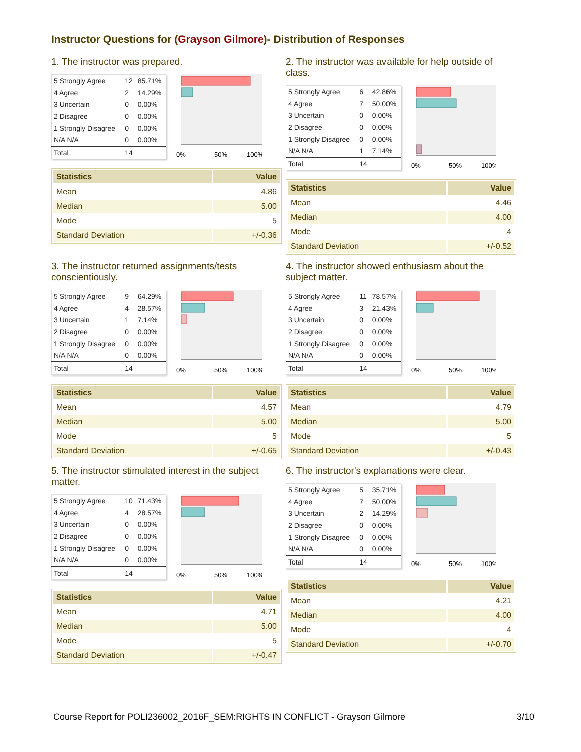Instructor Questions for (Grayson Gilmore)- Distribution of Responses
1. The instructor was prepared.
| 5 Strongly Agree | 12 | 85.71% |
| 4 Agree | 2 | 14.29% |
| 3 Uncertain | 0 | 0.00% |
| 2 Disagree | 0 | 0.00% |
| 1 Strongly Disagree | 0 | 0.00% |
| N/A N/A | 0 | 0.00% |
| Total | 14 | |
0%
50%
100%
| Statistics | Value |
| --- | --- |
| Mean | 4.86 |
| Median | 5.00 |
| Mode | 5 |
| Standard Deviation | +/-0.36 |
2. The instructor was available for help outside of class.
| 5 Strongly Agree | 6 | 42.86% |
| 4 Agree | 7 | 50.00% |
| 3 Uncertain | 0 | 0.00% |
| 2 Disagree | 0 | 0.00% |
| 1 Strongly Disagree | 0 | 0.00% |
| N/A N/A | 1 | 7.14% |
| Total | 14 | |
0%
50%
100%
| Statistics | Value |
| --- | --- |
| Mean | 4.46 |
| Median | 4.00 |
| Mode | 4 |
| Standard Deviation | +/-0.52 |
3. The instructor returned assignments/tests conscientiously.
| 5 Strongly Agree | 9 | 64.29% |
| 4 Agree | 4 | 28.57% |
| 3 Uncertain | 1 | 7.14% |
| 2 Disagree | 0 | 0.00% |
| 1 Strongly Disagree | 0 | 0.00% |
| N/A N/A | 0 | 0.00% |
| Total | 14 | |
0%
50%
100%
| Statistics | Value |
| --- | --- |
| Mean | 4.57 |
| Median | 5.00 |
| Mode | 5 |
| Standard Deviation | +/-0.65 |
4. The instructor showed enthusiasm about the subject matter.
| 5 Strongly Agree | 11 | 78.57% |
| 4 Agree | 3 | 21.43% |
| 3 Uncertain | 0 | 0.00% |
| 2 Disagree | 0 | 0.00% |
| 1 Strongly Disagree | 0 | 0.00% |
| N/A N/A | 0 | 0.00% |
| Total | 14 | |
0%
50%
100%
| Statistics | Value |
| --- | --- |
| Mean | 4.79 |
| Median | 5.00 |
| Mode | 5 |
| Standard Deviation | +/-0.43 |
5. The instructor stimulated interest in the subject matter.
| 5 Strongly Agree | 10 | 71.43% |
| 4 Agree | 4 | 28.57% |
| 3 Uncertain | 0 | 0.00% |
| 2 Disagree | 0 | 0.00% |
| 1 Strongly Disagree | 0 | 0.00% |
| N/A N/A | 0 | 0.00% |
| Total | 14 | |
0%
50%
100%
| Statistics | Value |
| --- | --- |
| Mean | 4.71 |
| Median | 5.00 |
| Mode | 5 |
| Standard Deviation | +/-0.47 |
6. The instructor's explanations were clear.
| 5 Strongly Agree | 5 | 35.71% |
| 4 Agree | 7 | 50.00% |
| 3 Uncertain | 2 | 14.29% |
| 2 Disagree | 0 | 0.00% |
| 1 Strongly Disagree | 0 | 0.00% |
| N/A N/A | 0 | 0.00% |
| Total | 14 | |
0%
50%
100%
| Statistics | Value |
| --- | --- |
| Mean | 4.21 |
| Median | 4.00 |
| Mode | 4 |
| Standard Deviation | +/-0.70 |
Course Report for POLI236002_2016F_SEM:RIGHTS IN CONFLICT - Grayson Gilmore 3/10